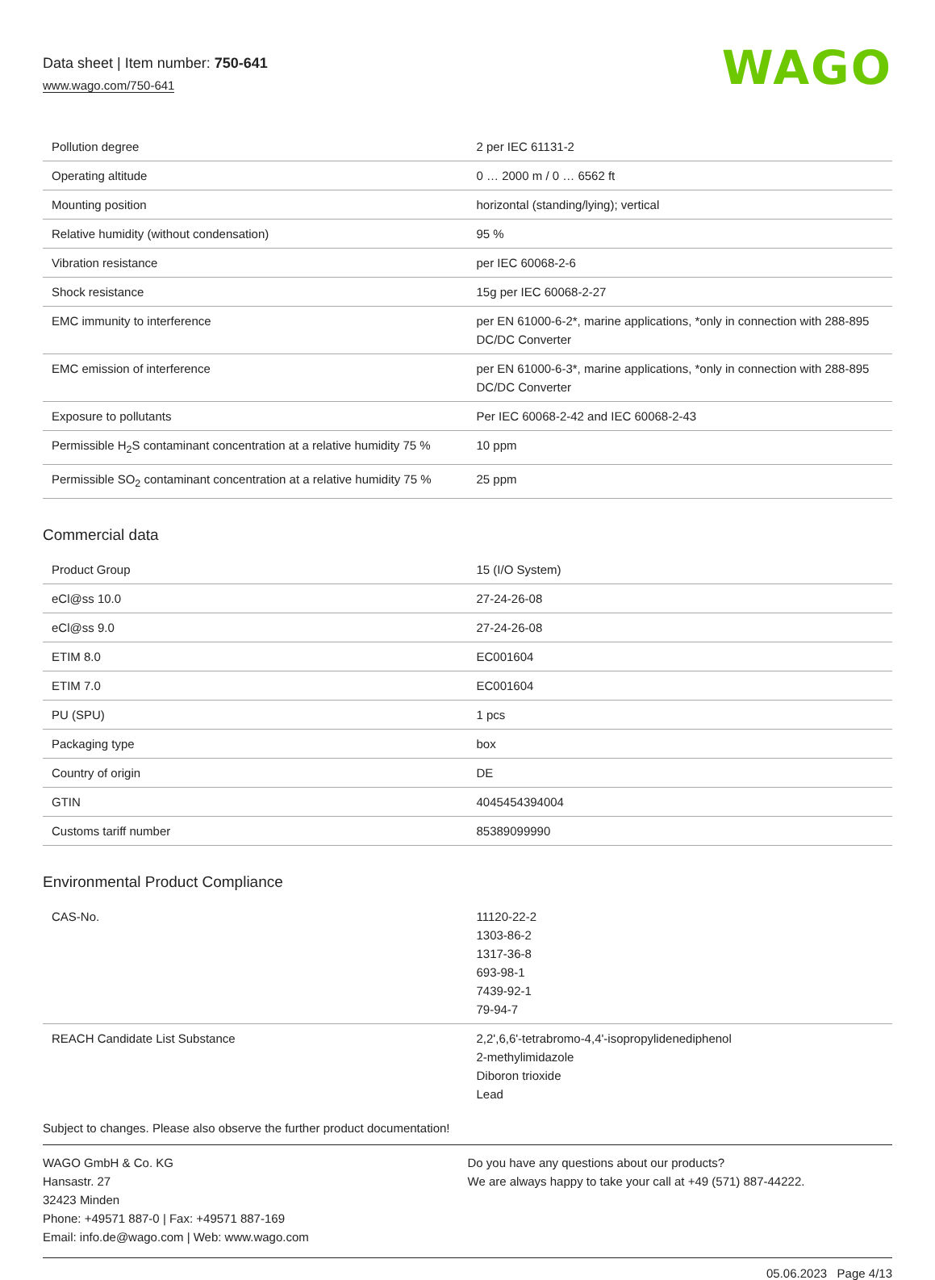Data sheet | Item number: 750-641
www.wago.com/750-641
WAGO
| Pollution degree | 2 per IEC 61131-2 |
| Operating altitude | 0 … 2000 m / 0 … 6562 ft |
| Mounting position | horizontal (standing/lying); vertical |
| Relative humidity (without condensation) | 95 % |
| Vibration resistance | per IEC 60068-2-6 |
| Shock resistance | 15g per IEC 60068-2-27 |
| EMC immunity to interference | per EN 61000-6-2*, marine applications, *only in connection with 288-895 DC/DC Converter |
| EMC emission of interference | per EN 61000-6-3*, marine applications, *only in connection with 288-895 DC/DC Converter |
| Exposure to pollutants | Per IEC 60068-2-42 and IEC 60068-2-43 |
| Permissible H<sub>2</sub>S contaminant concentration at a relative humidity 75 % | 10 ppm |
| Permissible SO<sub>2</sub> contaminant concentration at a relative humidity 75 % | 25 ppm |
Commercial data
| Product Group | 15 (I/O System) |
| eCl@ss 10.0 | 27-24-26-08 |
| eCl@ss 9.0 | 27-24-26-08 |
| ETIM 8.0 | EC001604 |
| ETIM 7.0 | EC001604 |
| PU (SPU) | 1 pcs |
| Packaging type | box |
| Country of origin | DE |
| GTIN | 4045454394004 |
| Customs tariff number | 85389099990 |
Environmental Product Compliance
| CAS-No. | 11120-22-2 1303-86-2 1317-36-8 693-98-1 7439-92-1 79-94-7 |
| REACH Candidate List Substance | 2,2',6,6'-tetrabromo-4,4'-isopropylidenediphenol 2-methylimidazole Diboron trioxide Lead |
Subject to changes. Please also observe the further product documentation!
WAGO GmbH & Co. KG
Hansastr. 27
32423 Minden
Phone: +49571 887-0 | Fax: +49571 887-169
Email: info.de@wago.com | Web: www.wago.com
Do you have any questions about our products?
We are always happy to take your call at +49 (571) 887-44222.
05.06.2023 Page 4/13